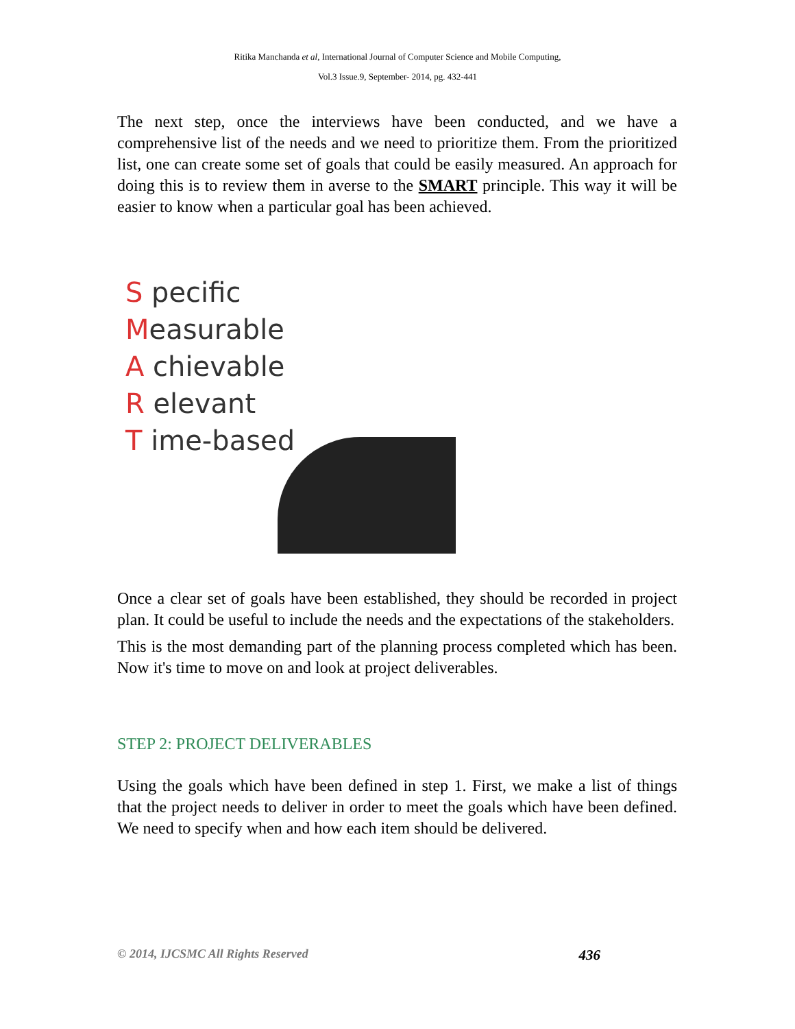Ritika Manchanda et al, International Journal of Computer Science and Mobile Computing,
Vol.3 Issue.9, September- 2014, pg. 432-441
The next step, once the interviews have been conducted, and we have a comprehensive list of the needs and we need to prioritize them. From the prioritized list, one can create some set of goals that could be easily measured. An approach for doing this is to review them in averse to the SMART principle. This way it will be easier to know when a particular goal has been achieved.
S pecific
Measurable
A chievable
R elevant
T ime-based
Once a clear set of goals have been established, they should be recorded in project plan. It could be useful to include the needs and the expectations of the stakeholders.
This is the most demanding part of the planning process completed which has been. Now it's time to move on and look at project deliverables.
STEP 2: PROJECT DELIVERABLES
Using the goals which have been defined in step 1. First, we make a list of things that the project needs to deliver in order to meet the goals which have been defined. We need to specify when and how each item should be delivered.
© 2014, IJCSMC All Rights Reserved 436